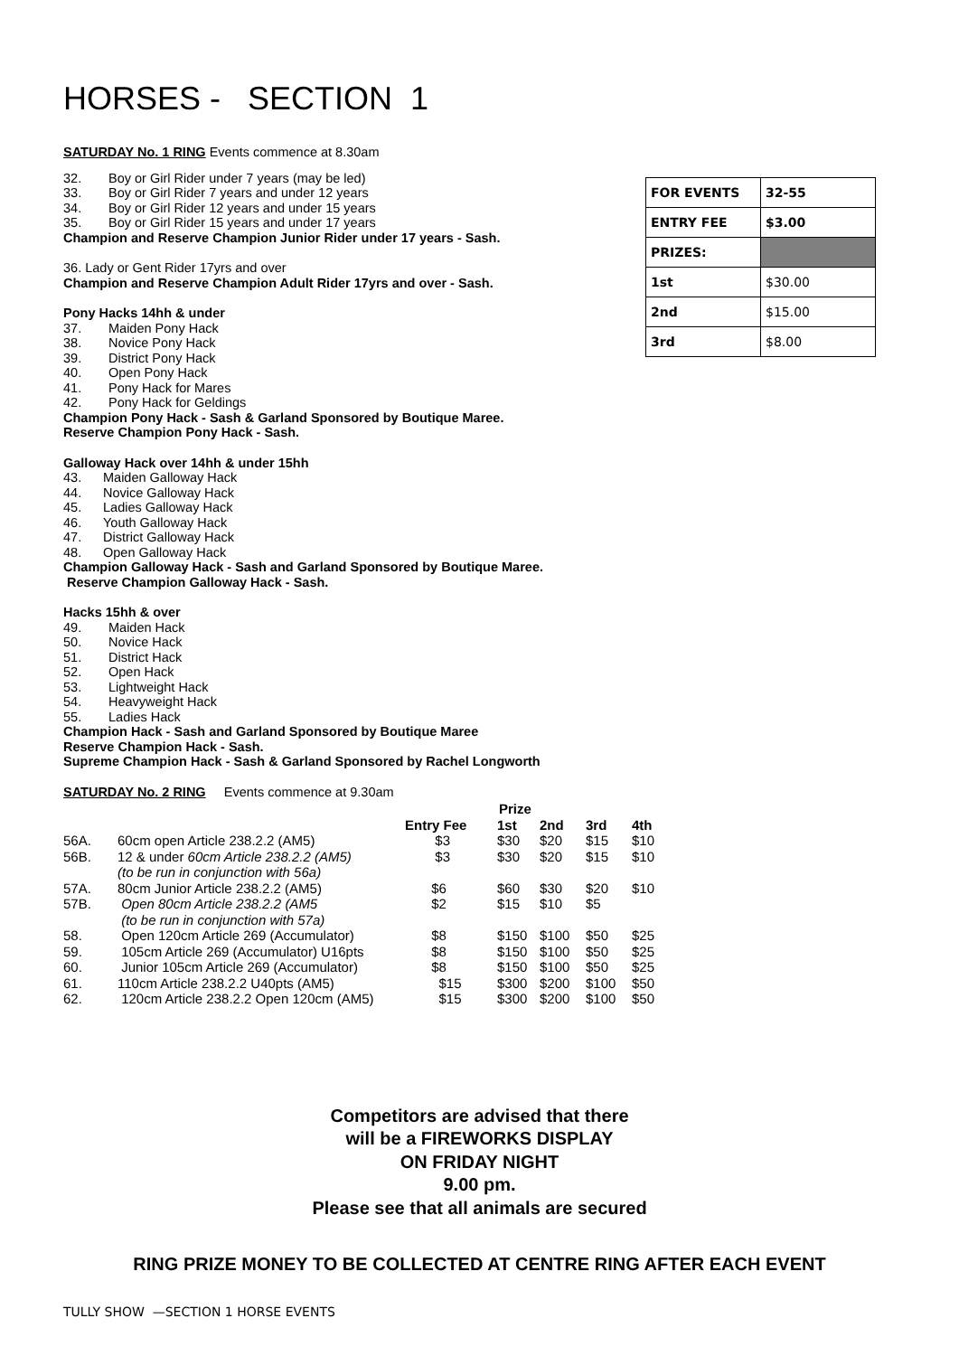HORSES - SECTION 1
SATURDAY No. 1 RING Events commence at 8.30am
32. Boy or Girl Rider under 7 years (may be led)
33. Boy or Girl Rider 7 years and under 12 years
34. Boy or Girl Rider 12 years and under 15 years
35. Boy or Girl Rider 15 years and under 17 years
Champion and Reserve Champion Junior Rider under 17 years - Sash.
36. Lady or Gent Rider 17yrs and over
Champion and Reserve Champion Adult Rider 17yrs and over - Sash.
Pony Hacks 14hh & under
37. Maiden Pony Hack
38. Novice Pony Hack
39. District Pony Hack
40. Open Pony Hack
41. Pony Hack for Mares
42. Pony Hack for Geldings
Champion Pony Hack - Sash & Garland Sponsored by Boutique Maree.
Reserve Champion Pony Hack - Sash.
Galloway Hack over 14hh & under 15hh
43. Maiden Galloway Hack
44. Novice Galloway Hack
45. Ladies Galloway Hack
46. Youth Galloway Hack
47. District Galloway Hack
48. Open Galloway Hack
Champion Galloway Hack - Sash and Garland Sponsored by Boutique Maree.
Reserve Champion Galloway Hack - Sash.
Hacks 15hh & over
49. Maiden Hack
50. Novice Hack
51. District Hack
52. Open Hack
53. Lightweight Hack
54. Heavyweight Hack
55. Ladies Hack
Champion Hack - Sash and Garland Sponsored by Boutique Maree
Reserve Champion Hack - Sash.
Supreme Champion Hack - Sash & Garland Sponsored by Rachel Longworth
SATURDAY No. 2 RING Events commence at 9.30am
| | | | Prize | | | |
| --- | --- | --- | --- | --- | --- | --- |
| | | Entry Fee | 1st | 2nd | 3rd | 4th |
| 56A. | 60cm open Article 238.2.2 (AM5) | $3 | $30 | $20 | $15 | $10 |
| 56B. | 12 & under 60cm Article 238.2.2 (AM5) | $3 | $30 | $20 | $15 | $10 |
| | (to be run in conjunction with 56a) | | | | | |
| 57A. | 80cm Junior Article 238.2.2 (AM5) | $6 | $60 | $30 | $20 | $10 |
| 57B. | Open 80cm Article 238.2.2 (AM5 | $2 | $15 | $10 | $5 | |
| | (to be run in conjunction with 57a) | | | | | |
| 58. | Open 120cm Article 269 (Accumulator) | $8 | $150 | $100 | $50 | $25 |
| 59. | 105cm Article 269 (Accumulator) U16pts | $8 | $150 | $100 | $50 | $25 |
| 60. | Junior 105cm Article 269 (Accumulator) | $8 | $150 | $100 | $50 | $25 |
| 61. | 110cm Article 238.2.2 U40pts (AM5) | $15 | $300 | $200 | $100 | $50 |
| 62. | 120cm Article 238.2.2 Open 120cm (AM5) | $15 | $300 | $200 | $100 | $50 |
Competitors are advised that there
will be a FIREWORKS DISPLAY
ON FRIDAY NIGHT
9.00 pm.
Please see that all animals are secured
RING PRIZE MONEY TO BE COLLECTED AT CENTRE RING AFTER EACH EVENT
| FOR EVENTS | 32-55 |
| ENTRY FEE | $3.00 |
| PRIZES: | |
| 1st | $30.00 |
| 2nd | $15.00 |
| 3rd | $8.00 |
TULLY SHOW —SECTION 1 HORSE EVENTS